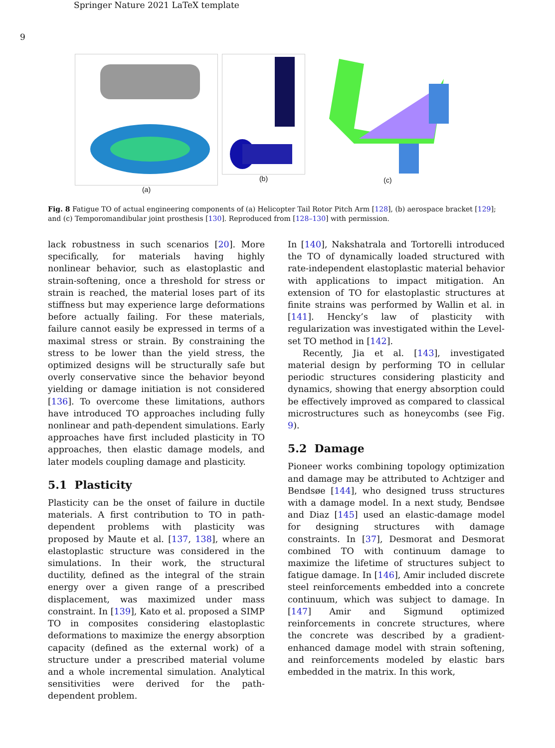Springer Nature 2021 LaTeX template
9
(a) (b) (c)
Fig. 8 Fatigue TO of actual engineering components of (a) Helicopter Tail Rotor Pitch Arm [128], (b) aerospace bracket [129]; and (c) Temporomandibular joint prosthesis [130]. Reproduced from [128–130] with permission.
lack robustness in such scenarios [20]. More specifically, for materials having highly nonlinear behavior, such as elastoplastic and strain-softening, once a threshold for stress or strain is reached, the material loses part of its stiffness but may experience large deformations before actually failing. For these materials, failure cannot easily be expressed in terms of a maximal stress or strain. By constraining the stress to be lower than the yield stress, the optimized designs will be structurally safe but overly conservative since the behavior beyond yielding or damage initiation is not considered [136]. To overcome these limitations, authors have introduced TO approaches including fully nonlinear and path-dependent simulations. Early approaches have first included plasticity in TO approaches, then elastic damage models, and later models coupling damage and plasticity.
5.1 Plasticity
Plasticity can be the onset of failure in ductile materials. A first contribution to TO in path-dependent problems with plasticity was proposed by Maute et al. [137, 138], where an elastoplastic structure was considered in the simulations. In their work, the structural ductility, defined as the integral of the strain energy over a given range of a prescribed displacement, was maximized under mass constraint. In [139], Kato et al. proposed a SIMP TO in composites considering elastoplastic deformations to maximize the energy absorption capacity (defined as the external work) of a structure under a prescribed material volume and a whole incremental simulation. Analytical sensitivities were derived for the path-dependent problem.
In [140], Nakshatrala and Tortorelli introduced the TO of dynamically loaded structured with rate-independent elastoplastic material behavior with applications to impact mitigation. An extension of TO for elastoplastic structures at finite strains was performed by Wallin et al. in [141]. Hencky’s law of plasticity with regularization was investigated within the Level-set TO method in [142].
Recently, Jia et al. [143], investigated material design by performing TO in cellular periodic structures considering plasticity and dynamics, showing that energy absorption could be effectively improved as compared to classical microstructures such as honeycombs (see Fig. 9).
5.2 Damage
Pioneer works combining topology optimization and damage may be attributed to Achtziger and Bendsøe [144], who designed truss structures with a damage model. In a next study, Bendsøe and Diaz [145] used an elastic-damage model for designing structures with damage constraints. In [37], Desmorat and Desmorat combined TO with continuum damage to maximize the lifetime of structures subject to fatigue damage. In [146], Amir included discrete steel reinforcements embedded into a concrete continuum, which was subject to damage. In [147] Amir and Sigmund optimized reinforcements in concrete structures, where the concrete was described by a gradient-enhanced damage model with strain softening, and reinforcements modeled by elastic bars embedded in the matrix. In this work,